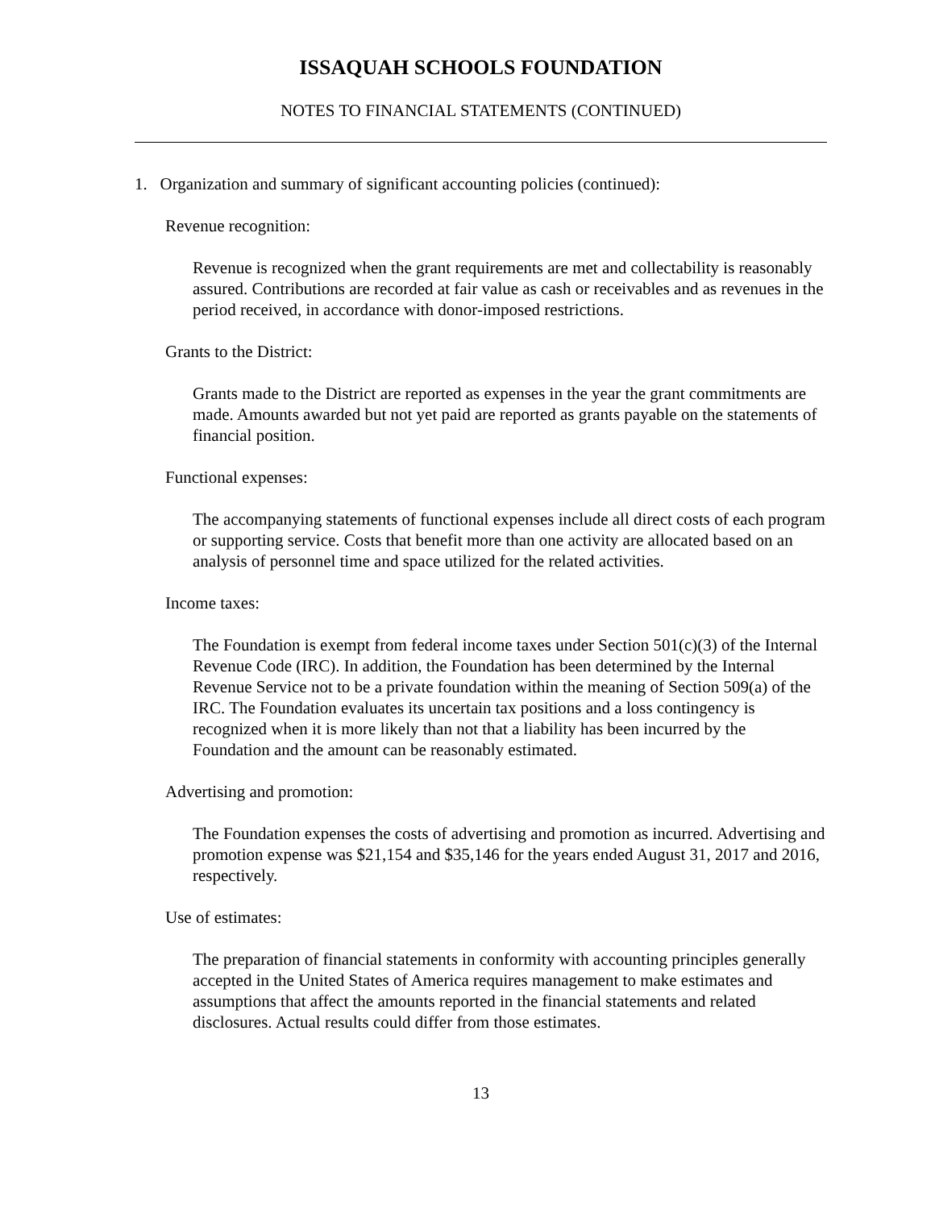ISSAQUAH SCHOOLS FOUNDATION
NOTES TO FINANCIAL STATEMENTS (CONTINUED)
1. Organization and summary of significant accounting policies (continued):
Revenue recognition:
Revenue is recognized when the grant requirements are met and collectability is reasonably assured. Contributions are recorded at fair value as cash or receivables and as revenues in the period received, in accordance with donor-imposed restrictions.
Grants to the District:
Grants made to the District are reported as expenses in the year the grant commitments are made. Amounts awarded but not yet paid are reported as grants payable on the statements of financial position.
Functional expenses:
The accompanying statements of functional expenses include all direct costs of each program or supporting service. Costs that benefit more than one activity are allocated based on an analysis of personnel time and space utilized for the related activities.
Income taxes:
The Foundation is exempt from federal income taxes under Section 501(c)(3) of the Internal Revenue Code (IRC). In addition, the Foundation has been determined by the Internal Revenue Service not to be a private foundation within the meaning of Section 509(a) of the IRC. The Foundation evaluates its uncertain tax positions and a loss contingency is recognized when it is more likely than not that a liability has been incurred by the Foundation and the amount can be reasonably estimated.
Advertising and promotion:
The Foundation expenses the costs of advertising and promotion as incurred. Advertising and promotion expense was $21,154 and $35,146 for the years ended August 31, 2017 and 2016, respectively.
Use of estimates:
The preparation of financial statements in conformity with accounting principles generally accepted in the United States of America requires management to make estimates and assumptions that affect the amounts reported in the financial statements and related disclosures. Actual results could differ from those estimates.
13